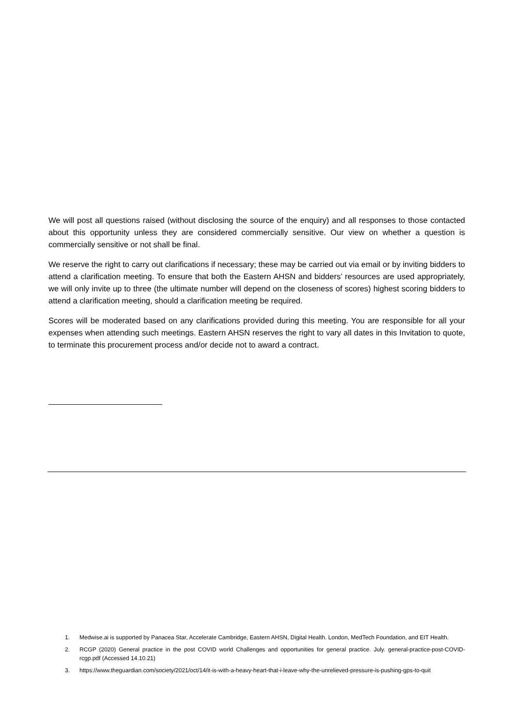We will post all questions raised (without disclosing the source of the enquiry) and all responses to those contacted about this opportunity unless they are considered commercially sensitive. Our view on whether a question is commercially sensitive or not shall be final.
We reserve the right to carry out clarifications if necessary; these may be carried out via email or by inviting bidders to attend a clarification meeting. To ensure that both the Eastern AHSN and bidders’ resources are used appropriately, we will only invite up to three (the ultimate number will depend on the closeness of scores) highest scoring bidders to attend a clarification meeting, should a clarification meeting be required.
Scores will be moderated based on any clarifications provided during this meeting. You are responsible for all your expenses when attending such meetings. Eastern AHSN reserves the right to vary all dates in this Invitation to quote, to terminate this procurement process and/or decide not to award a contract.
1. Medwise.ai is supported by Panacea Star, Accelerate Cambridge, Eastern AHSN, Digital Health. London, MedTech Foundation, and EIT Health.
2. RCGP (2020) General practice in the post COVID world Challenges and opportunities for general practice. July. general-practice-post-COVID-rcgp.pdf (Accessed 14.10.21)
3. https://www.theguardian.com/society/2021/oct/14/it-is-with-a-heavy-heart-that-i-leave-why-the-unrelieved-pressure-is-pushing-gps-to-quit